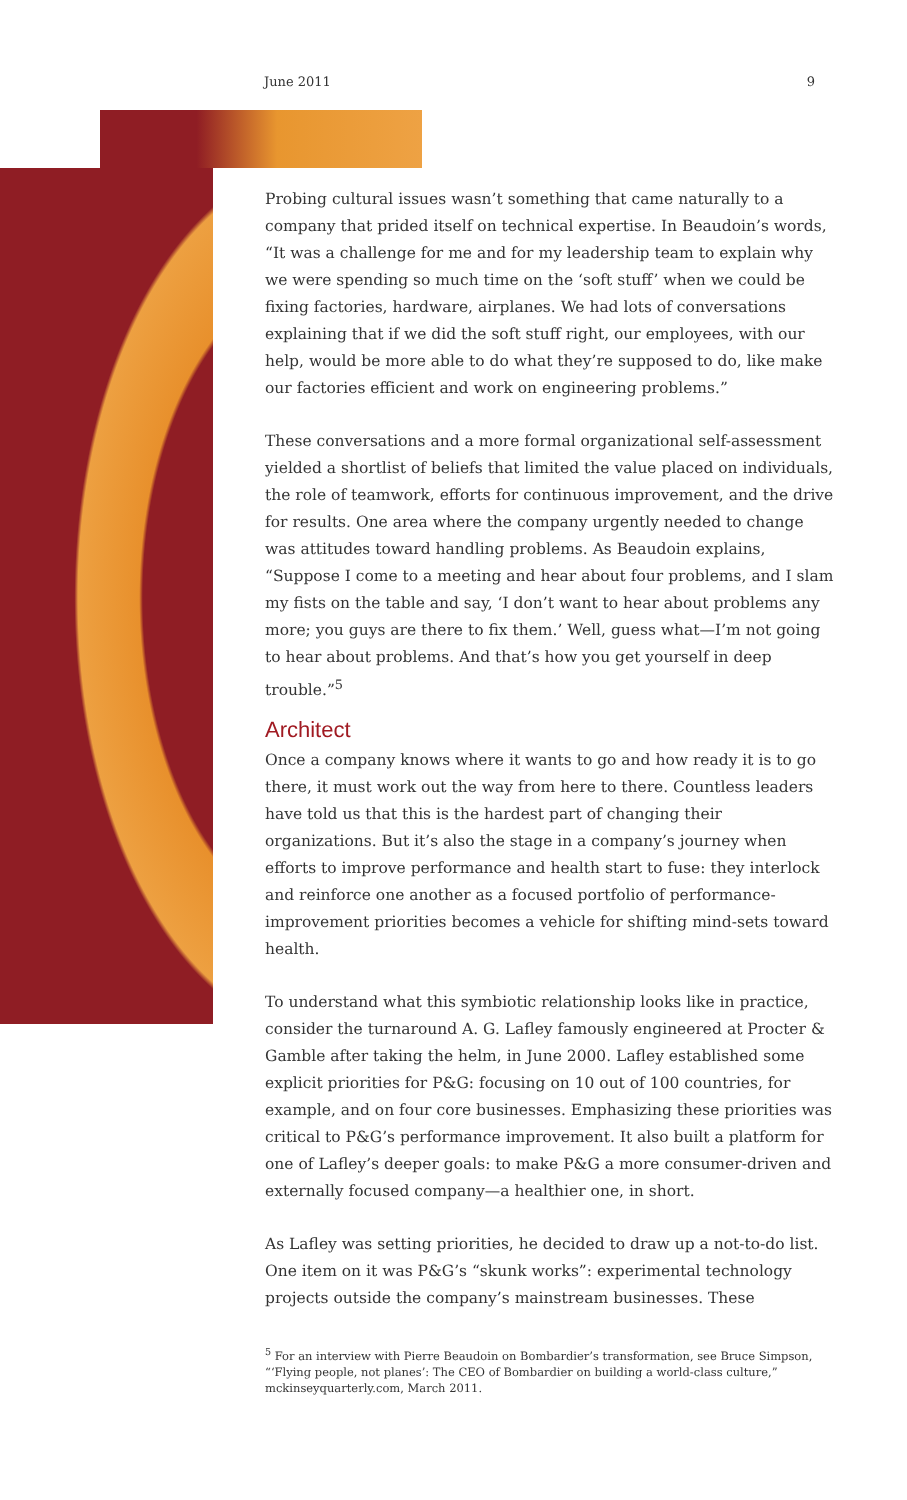June 2011 9
Probing cultural issues wasn’t something that came naturally to a company that prided itself on technical expertise. In Beaudoin’s words, “It was a challenge for me and for my leadership team to explain why we were spending so much time on the ‘soft stuff’ when we could be fixing factories, hardware, airplanes. We had lots of conversations explaining that if we did the soft stuff right, our employees, with our help, would be more able to do what they’re supposed to do, like make our factories efficient and work on engineering problems.”
These conversations and a more formal organizational self-assessment yielded a shortlist of beliefs that limited the value placed on individuals, the role of teamwork, efforts for continuous improvement, and the drive for results. One area where the company urgently needed to change was attitudes toward handling problems. As Beaudoin explains, “Suppose I come to a meeting and hear about four problems, and I slam my fists on the table and say, ‘I don’t want to hear about problems any more; you guys are there to fix them.’ Well, guess what—I’m not going to hear about problems. And that’s how you get yourself in deep trouble.”<sup>5</sup>
Architect
Once a company knows where it wants to go and how ready it is to go there, it must work out the way from here to there. Countless leaders have told us that this is the hardest part of changing their organizations. But it’s also the stage in a company’s journey when efforts to improve performance and health start to fuse: they interlock and reinforce one another as a focused portfolio of performance-improvement priorities becomes a vehicle for shifting mind-sets toward health.
To understand what this symbiotic relationship looks like in practice, consider the turnaround A. G. Lafley famously engineered at Procter & Gamble after taking the helm, in June 2000. Lafley established some explicit priorities for P&G: focusing on 10 out of 100 countries, for example, and on four core businesses. Emphasizing these priorities was critical to P&G’s performance improvement. It also built a platform for one of Lafley’s deeper goals: to make P&G a more consumer-driven and externally focused company—a healthier one, in short.
As Lafley was setting priorities, he decided to draw up a not-to-do list. One item on it was P&G’s “skunk works”: experimental technology projects outside the company’s mainstream businesses. These
<sup>5</sup> For an interview with Pierre Beaudoin on Bombardier’s transformation, see Bruce Simpson, “‘Flying people, not planes’: The CEO of Bombardier on building a world-class culture,” mckinseyquarterly.com, March 2011.